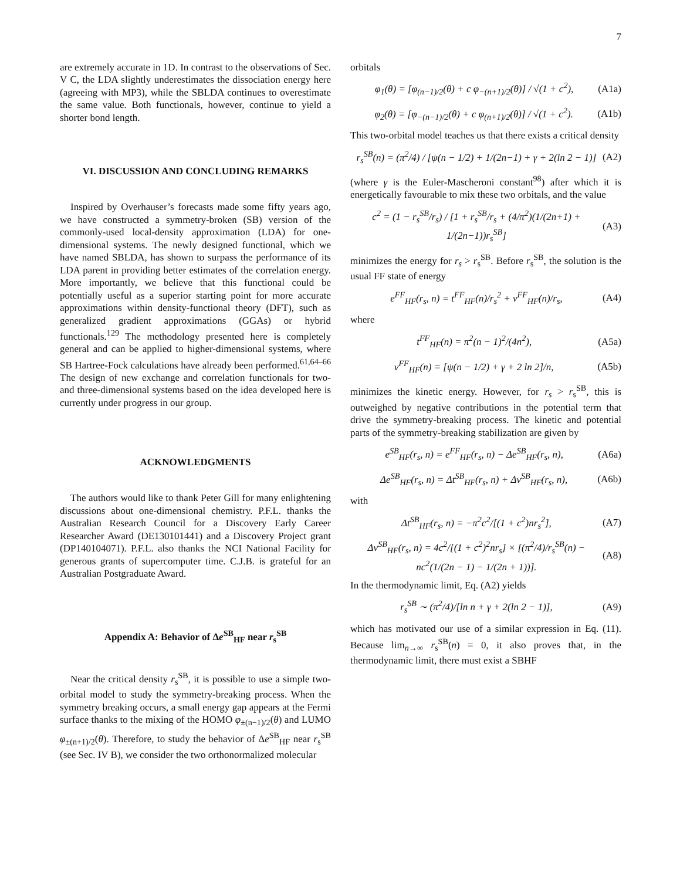7
are extremely accurate in 1D. In contrast to the observations of Sec. V C, the LDA slightly underestimates the dissociation energy here (agreeing with MP3), while the SBLDA continues to overestimate the same value. Both functionals, however, continue to yield a shorter bond length.
VI. DISCUSSION AND CONCLUDING REMARKS
Inspired by Overhauser’s forecasts made some fifty years ago, we have constructed a symmetry-broken (SB) version of the commonly-used local-density approximation (LDA) for one-dimensional systems. The newly designed functional, which we have named SBLDA, has shown to surpass the performance of its LDA parent in providing better estimates of the correlation energy. More importantly, we believe that this functional could be potentially useful as a superior starting point for more accurate approximations within density-functional theory (DFT), such as generalized gradient approximations (GGAs) or hybrid functionals.<sup>129</sup> The methodology presented here is completely general and can be applied to higher-dimensional systems, where SB Hartree-Fock calculations have already been performed.<sup>61,64–66</sup> The design of new exchange and correlation functionals for two- and three-dimensional systems based on the idea developed here is currently under progress in our group.
ACKNOWLEDGMENTS
The authors would like to thank Peter Gill for many enlightening discussions about one-dimensional chemistry. P.F.L. thanks the Australian Research Council for a Discovery Early Career Researcher Award (DE130101441) and a Discovery Project grant (DP140104071). P.F.L. also thanks the NCI National Facility for generous grants of supercomputer time. C.J.B. is grateful for an Australian Postgraduate Award.
Appendix A: Behavior of Δe<sup>SB</sup><sub>HF</sub> near r<sub>s</sub><sup>SB</sup>
Near the critical density r<sub>s</sub><sup>SB</sup>, it is possible to use a simple two-orbital model to study the symmetry-breaking process. When the symmetry breaking occurs, a small energy gap appears at the Fermi surface thanks to the mixing of the HOMO φ<sub>±(n−1)/2</sub>(θ) and LUMO φ<sub>±(n+1)/2</sub>(θ). Therefore, to study the behavior of Δe<sup>SB</sup><sub>HF</sub> near r<sub>s</sub><sup>SB</sup> (see Sec. IV B), we consider the two orthonormalized molecular
orbitals
φ<sub>1</sub>(θ) = [φ<sub>(n−1)/2</sub>(θ) + c φ<sub>−(n+1)/2</sub>(θ)] / √(1 + c<sup>2</sup>), (A1a)
φ<sub>2</sub>(θ) = [φ<sub>−(n−1)/2</sub>(θ) + c φ<sub>(n+1)/2</sub>(θ)] / √(1 + c<sup>2</sup>). (A1b)
This two-orbital model teaches us that there exists a critical density
r<sub>s</sub><sup>SB</sup>(n) = (π<sup>2</sup>/4) / [ψ(n − 1/2) + 1/(2n−1) + γ + 2(ln 2 − 1)] (A2)
(where γ is the Euler-Mascheroni constant<sup>98</sup>) after which it is energetically favourable to mix these two orbitals, and the value
c<sup>2</sup> = (1 − r<sub>s</sub><sup>SB</sup>/r<sub>s</sub>) / [1 + r<sub>s</sub><sup>SB</sup>/r<sub>s</sub> + (4/π<sup>2</sup>)(1/(2n+1) + 1/(2n−1))r<sub>s</sub><sup>SB</sup>] (A3)
minimizes the energy for r<sub>s</sub> > r<sub>s</sub><sup>SB</sup>. Before r<sub>s</sub><sup>SB</sup>, the solution is the usual FF state of energy
e<sup>FF</sup><sub>HF</sub>(r<sub>s</sub>, n) = t<sup>FF</sup><sub>HF</sub>(n)/r<sub>s</sub><sup>2</sup> + v<sup>FF</sup><sub>HF</sub>(n)/r<sub>s</sub>, (A4)
where
t<sup>FF</sup><sub>HF</sub>(n) = π<sup>2</sup>(n − 1)<sup>2</sup>/(4n<sup>2</sup>), (A5a)
v<sup>FF</sup><sub>HF</sub>(n) = [ψ(n − 1/2) + γ + 2 ln 2]/n, (A5b)
minimizes the kinetic energy. However, for r<sub>s</sub> > r<sub>s</sub><sup>SB</sup>, this is outweighed by negative contributions in the potential term that drive the symmetry-breaking process. The kinetic and potential parts of the symmetry-breaking stabilization are given by
e<sup>SB</sup><sub>HF</sub>(r<sub>s</sub>, n) = e<sup>FF</sup><sub>HF</sub>(r<sub>s</sub>, n) − Δe<sup>SB</sup><sub>HF</sub>(r<sub>s</sub>, n), (A6a)
Δe<sup>SB</sup><sub>HF</sub>(r<sub>s</sub>, n) = Δt<sup>SB</sup><sub>HF</sub>(r<sub>s</sub>, n) + Δv<sup>SB</sup><sub>HF</sub>(r<sub>s</sub>, n), (A6b)
with
Δt<sup>SB</sup><sub>HF</sub>(r<sub>s</sub>, n) = −π<sup>2</sup>c<sup>2</sup>/[(1 + c<sup>2</sup>)nr<sub>s</sub><sup>2</sup>], (A7)
Δv<sup>SB</sup><sub>HF</sub>(r<sub>s</sub>, n) = 4c<sup>2</sup>/[(1 + c<sup>2</sup>)<sup>2</sup>nr<sub>s</sub>] × [(π<sup>2</sup>/4)/r<sub>s</sub><sup>SB</sup>(n) − nc<sup>2</sup>(1/(2n − 1) − 1/(2n + 1))]. (A8)
In the thermodynamic limit, Eq. (A2) yields
r<sub>s</sub><sup>SB</sup> ∼ (π<sup>2</sup>/4)/[ln n + γ + 2(ln 2 − 1)], (A9)
which has motivated our use of a similar expression in Eq. (11). Because lim<sub>n→∞</sub> r<sub>s</sub><sup>SB</sup>(n) = 0, it also proves that, in the thermodynamic limit, there must exist a SBHF